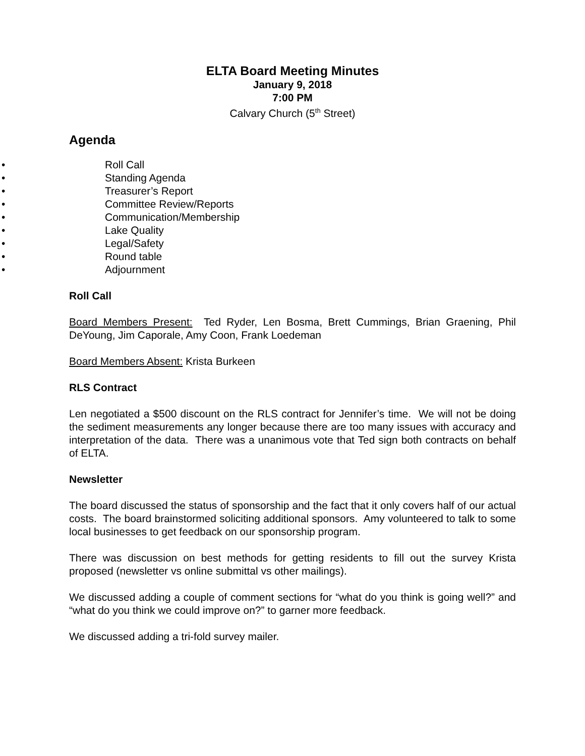ELTA Board Meeting Minutes
January 9, 2018
7:00 PM
Calvary Church (5<sup>th</sup> Street)
Agenda
• Roll Call
• Standing Agenda
• Treasurer’s Report
• Committee Review/Reports
• Communication/Membership
• Lake Quality
• Legal/Safety
• Round table
• Adjournment
Roll Call
Board Members Present: Ted Ryder, Len Bosma, Brett Cummings, Brian Graening, Phil DeYoung, Jim Caporale, Amy Coon, Frank Loedeman
Board Members Absent: Krista Burkeen
RLS Contract
Len negotiated a $500 discount on the RLS contract for Jennifer’s time. We will not be doing the sediment measurements any longer because there are too many issues with accuracy and interpretation of the data. There was a unanimous vote that Ted sign both contracts on behalf of ELTA.
Newsletter
The board discussed the status of sponsorship and the fact that it only covers half of our actual costs. The board brainstormed soliciting additional sponsors. Amy volunteered to talk to some local businesses to get feedback on our sponsorship program.
There was discussion on best methods for getting residents to fill out the survey Krista proposed (newsletter vs online submittal vs other mailings).
We discussed adding a couple of comment sections for “what do you think is going well?” and “what do you think we could improve on?” to garner more feedback.
We discussed adding a tri-fold survey mailer.